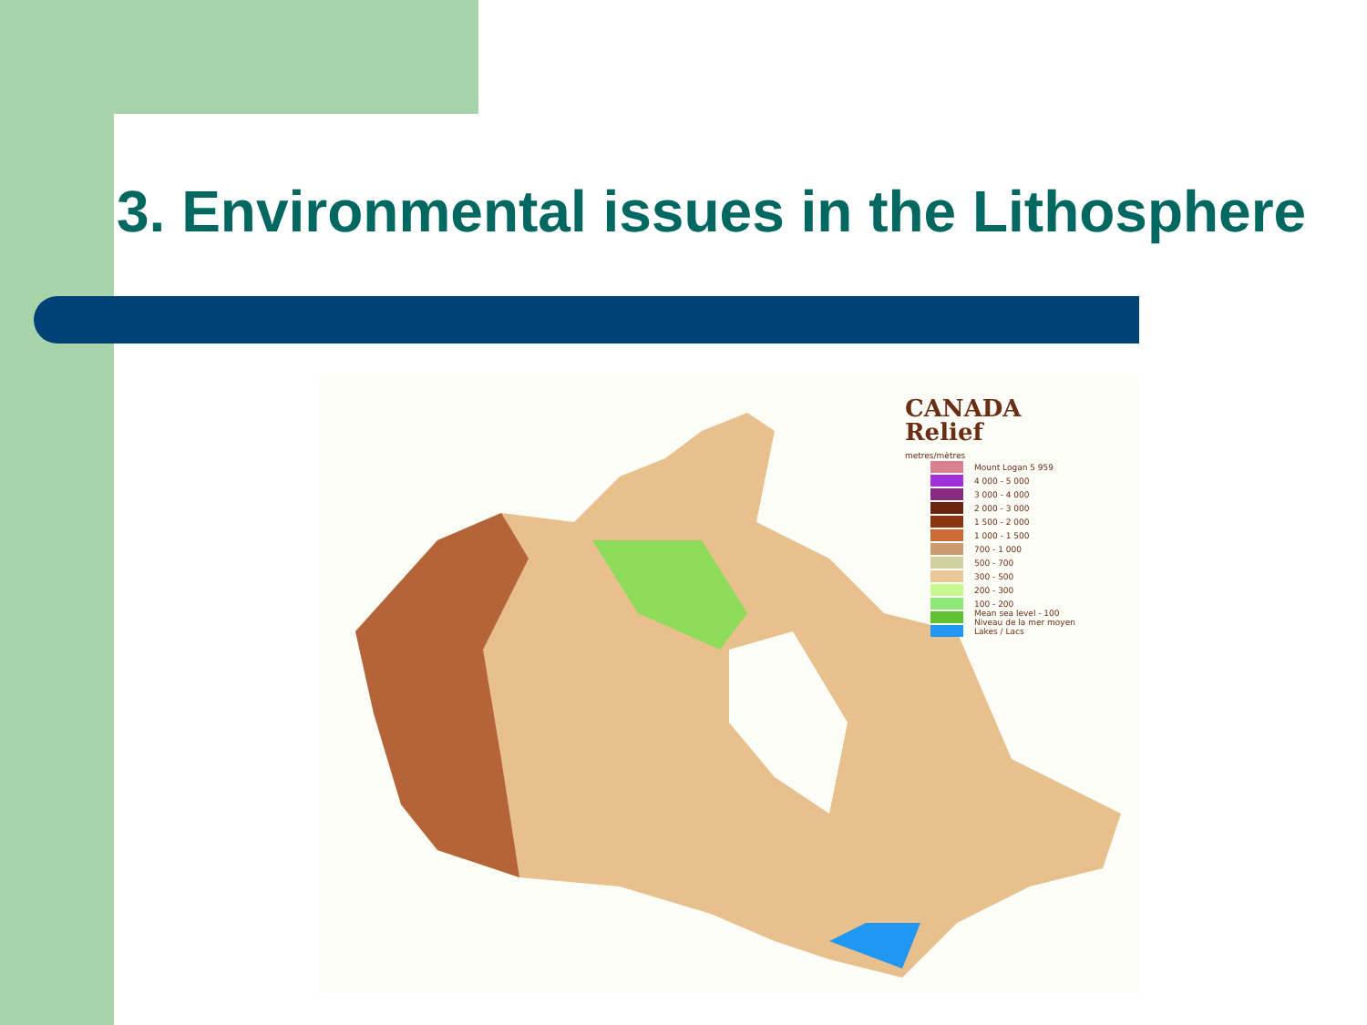3. Environmental issues in the Lithosphere
CANADA
Relief
metres/mètres
Mount Logan 5 959
4 000 - 5 000
3 000 - 4 000
2 000 - 3 000
1 500 - 2 000
1 000 - 1 500
700 - 1 000
500 - 700
300 - 500
200 - 300
100 - 200
Mean sea level - 100
Niveau de la mer moyen
Lakes / Lacs